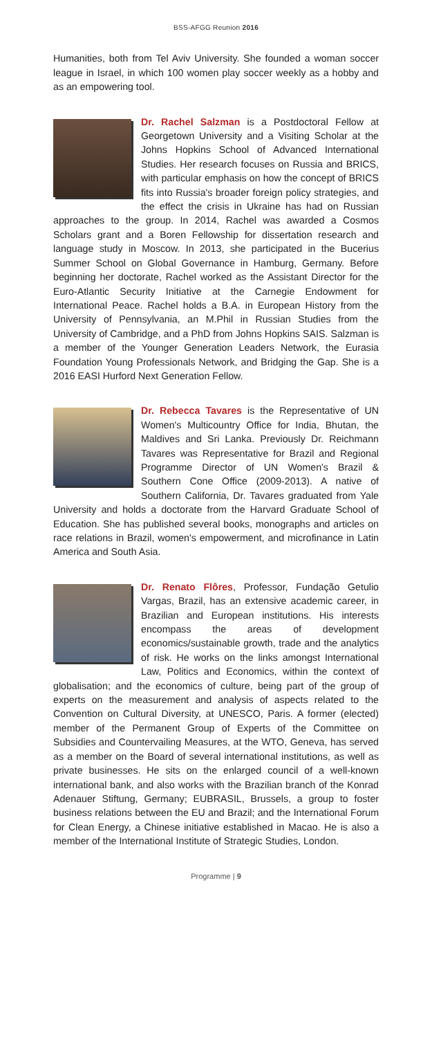BSS-AFGG Reunion 2016
Humanities, both from Tel Aviv University. She founded a woman soccer league in Israel, in which 100 women play soccer weekly as a hobby and as an empowering tool.
Dr. Rachel Salzman is a Postdoctoral Fellow at Georgetown University and a Visiting Scholar at the Johns Hopkins School of Advanced International Studies. Her research focuses on Russia and BRICS, with particular emphasis on how the concept of BRICS fits into Russia's broader foreign policy strategies, and the effect the crisis in Ukraine has had on Russian approaches to the group. In 2014, Rachel was awarded a Cosmos Scholars grant and a Boren Fellowship for dissertation research and language study in Moscow. In 2013, she participated in the Bucerius Summer School on Global Governance in Hamburg, Germany. Before beginning her doctorate, Rachel worked as the Assistant Director for the Euro-Atlantic Security Initiative at the Carnegie Endowment for International Peace. Rachel holds a B.A. in European History from the University of Pennsylvania, an M.Phil in Russian Studies from the University of Cambridge, and a PhD from Johns Hopkins SAIS. Salzman is a member of the Younger Generation Leaders Network, the Eurasia Foundation Young Professionals Network, and Bridging the Gap. She is a 2016 EASI Hurford Next Generation Fellow.
Dr. Rebecca Tavares is the Representative of UN Women's Multicountry Office for India, Bhutan, the Maldives and Sri Lanka. Previously Dr. Reichmann Tavares was Representative for Brazil and Regional Programme Director of UN Women's Brazil & Southern Cone Office (2009-2013). A native of Southern California, Dr. Tavares graduated from Yale University and holds a doctorate from the Harvard Graduate School of Education. She has published several books, monographs and articles on race relations in Brazil, women's empowerment, and microfinance in Latin America and South Asia.
Dr. Renato Flôres, Professor, Fundação Getulio Vargas, Brazil, has an extensive academic career, in Brazilian and European institutions. His interests encompass the areas of development economics/sustainable growth, trade and the analytics of risk. He works on the links amongst International Law, Politics and Economics, within the context of globalisation; and the economics of culture, being part of the group of experts on the measurement and analysis of aspects related to the Convention on Cultural Diversity, at UNESCO, Paris. A former (elected) member of the Permanent Group of Experts of the Committee on Subsidies and Countervailing Measures, at the WTO, Geneva, has served as a member on the Board of several international institutions, as well as private businesses. He sits on the enlarged council of a well-known international bank, and also works with the Brazilian branch of the Konrad Adenauer Stiftung, Germany; EUBRASIL, Brussels, a group to foster business relations between the EU and Brazil; and the International Forum for Clean Energy, a Chinese initiative established in Macao. He is also a member of the International Institute of Strategic Studies, London.
Programme | 9